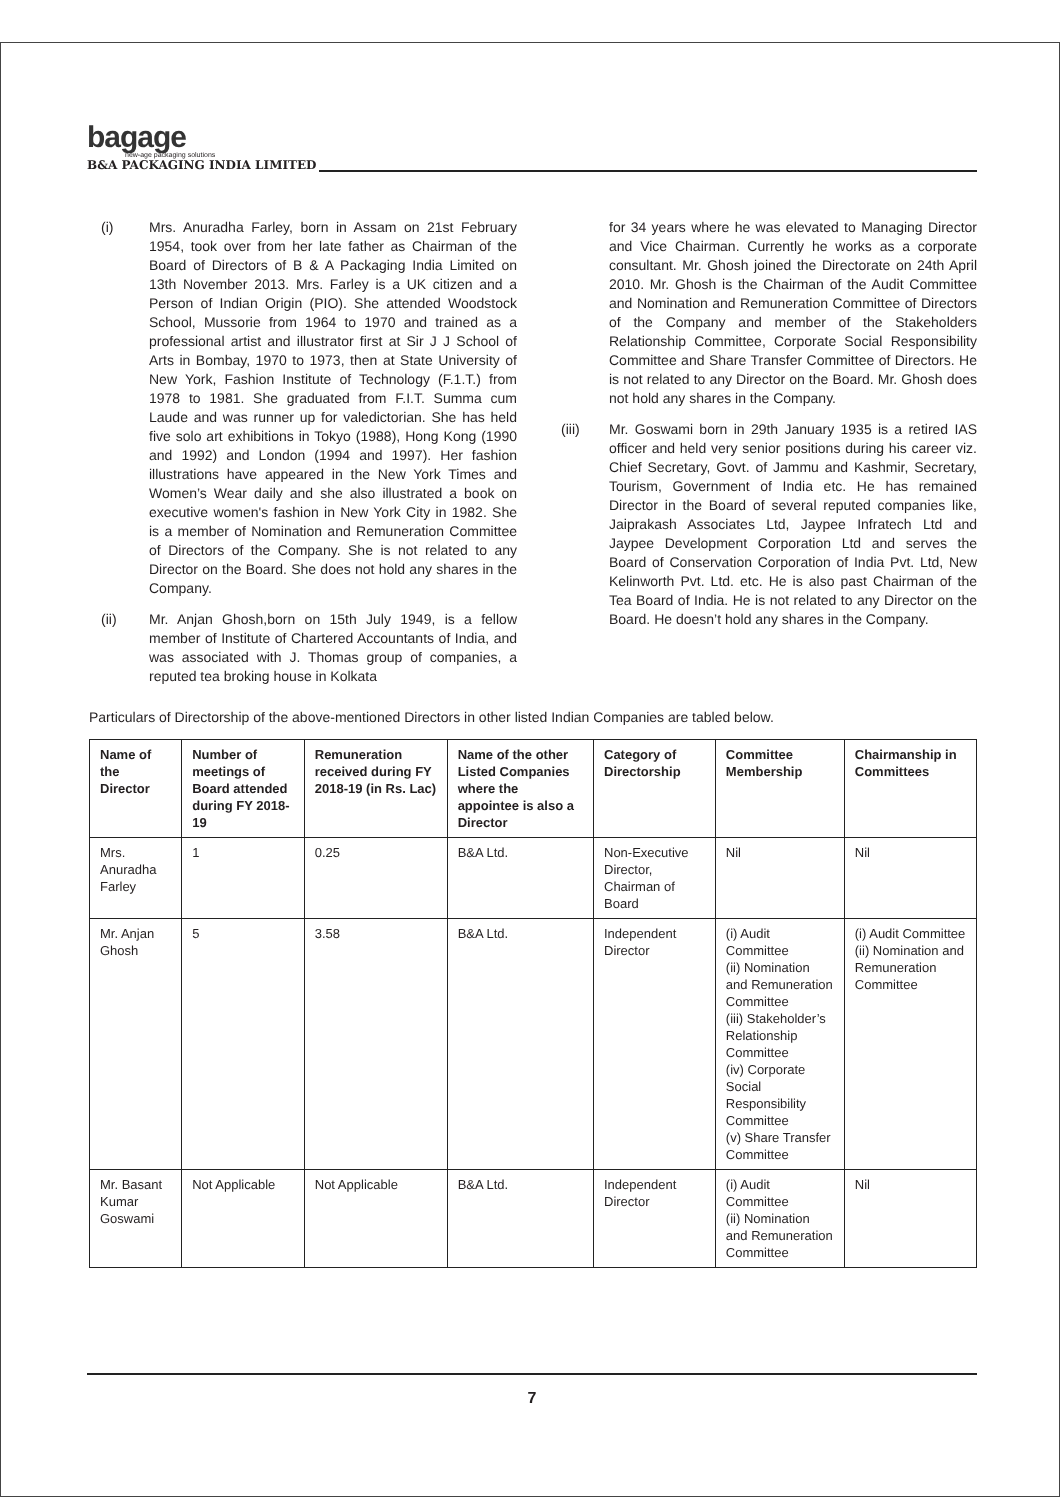bagage
new-age packaging solutions
B&A PACKAGING INDIA LIMITED
(i) Mrs. Anuradha Farley, born in Assam on 21st February 1954, took over from her late father as Chairman of the Board of Directors of B & A Packaging India Limited on 13th November 2013. Mrs. Farley is a UK citizen and a Person of Indian Origin (PIO). She attended Woodstock School, Mussorie from 1964 to 1970 and trained as a professional artist and illustrator first at Sir J J School of Arts in Bombay, 1970 to 1973, then at State University of New York, Fashion Institute of Technology (F.1.T.) from 1978 to 1981. She graduated from F.I.T. Summa cum Laude and was runner up for valedictorian. She has held five solo art exhibitions in Tokyo (1988), Hong Kong (1990 and 1992) and London (1994 and 1997). Her fashion illustrations have appeared in the New York Times and Women’s Wear daily and she also illustrated a book on executive women's fashion in New York City in 1982. She is a member of Nomination and Remuneration Committee of Directors of the Company. She is not related to any Director on the Board. She does not hold any shares in the Company.
(ii) Mr. Anjan Ghosh,born on 15th July 1949, is a fellow member of Institute of Chartered Accountants of India, and was associated with J. Thomas group of companies, a reputed tea broking house in Kolkata
for 34 years where he was elevated to Managing Director and Vice Chairman. Currently he works as a corporate consultant. Mr. Ghosh joined the Directorate on 24th April 2010. Mr. Ghosh is the Chairman of the Audit Committee and Nomination and Remuneration Committee of Directors of the Company and member of the Stakeholders Relationship Committee, Corporate Social Responsibility Committee and Share Transfer Committee of Directors. He is not related to any Director on the Board. Mr. Ghosh does not hold any shares in the Company.
(iii) Mr. Goswami born in 29th January 1935 is a retired IAS officer and held very senior positions during his career viz. Chief Secretary, Govt. of Jammu and Kashmir, Secretary, Tourism, Government of India etc. He has remained Director in the Board of several reputed companies like, Jaiprakash Associates Ltd, Jaypee Infratech Ltd and Jaypee Development Corporation Ltd and serves the Board of Conservation Corporation of India Pvt. Ltd, New Kelinworth Pvt. Ltd. etc. He is also past Chairman of the Tea Board of India. He is not related to any Director on the Board. He doesn’t hold any shares in the Company.
Particulars of Directorship of the above-mentioned Directors in other listed Indian Companies are tabled below.
| Name of the Director | Number of meetings of Board attended during FY 2018-19 | Remuneration received during FY 2018-19 (in Rs. Lac) | Name of the other Listed Companies where the appointee is also a Director | Category of Directorship | Committee Membership | Chairmanship in Committees |
| --- | --- | --- | --- | --- | --- | --- |
| Mrs. Anuradha Farley | 1 | 0.25 | B&A Ltd. | Non-Executive Director, Chairman of Board | Nil | Nil |
| Mr. Anjan Ghosh | 5 | 3.58 | B&A Ltd. | Independent Director | (i) Audit Committee (ii) Nomination and Remuneration Committee (iii) Stakeholder’s Relationship Committee (iv) Corporate Social Responsibility Committee (v) Share Transfer Committee | (i) Audit Committee (ii) Nomination and Remuneration Committee |
| Mr. Basant Kumar Goswami | Not Applicable | Not Applicable | B&A Ltd. | Independent Director | (i) Audit Committee (ii) Nomination and Remuneration Committee | Nil |
7